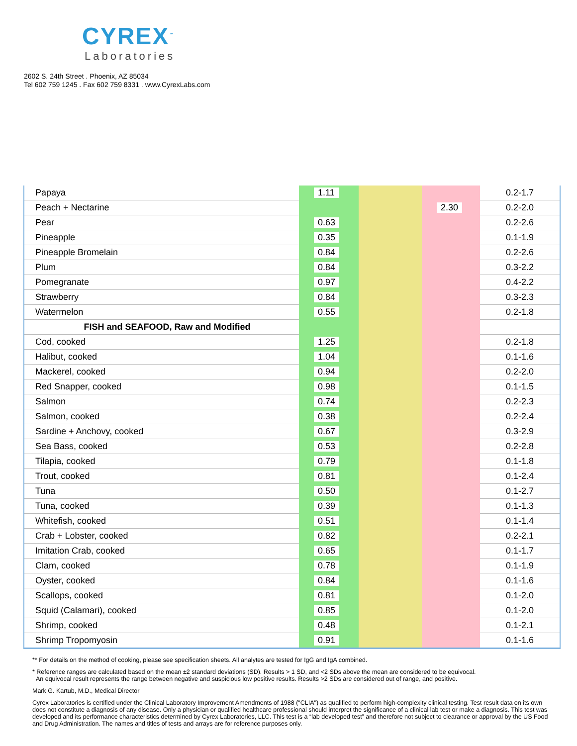CYREX<sup>™</sup>
Laboratories
2602 S. 24th Street . Phoenix, AZ 85034
Tel 602 759 1245 . Fax 602 759 8331 . www.CyrexLabs.com
| Papaya | 1.11 | | | 0.2-1.7 |
| Peach + Nectarine | | | 2.30 | 0.2-2.0 |
| Pear | 0.63 | | | 0.2-2.6 |
| Pineapple | 0.35 | | | 0.1-1.9 |
| Pineapple Bromelain | 0.84 | | | 0.2-2.6 |
| Plum | 0.84 | | | 0.3-2.2 |
| Pomegranate | 0.97 | | | 0.4-2.2 |
| Strawberry | 0.84 | | | 0.3-2.3 |
| Watermelon | 0.55 | | | 0.2-1.8 |
| FISH and SEAFOOD, Raw and Modified | | | | |
| Cod, cooked | 1.25 | | | 0.2-1.8 |
| Halibut, cooked | 1.04 | | | 0.1-1.6 |
| Mackerel, cooked | 0.94 | | | 0.2-2.0 |
| Red Snapper, cooked | 0.98 | | | 0.1-1.5 |
| Salmon | 0.74 | | | 0.2-2.3 |
| Salmon, cooked | 0.38 | | | 0.2-2.4 |
| Sardine + Anchovy, cooked | 0.67 | | | 0.3-2.9 |
| Sea Bass, cooked | 0.53 | | | 0.2-2.8 |
| Tilapia, cooked | 0.79 | | | 0.1-1.8 |
| Trout, cooked | 0.81 | | | 0.1-2.4 |
| Tuna | 0.50 | | | 0.1-2.7 |
| Tuna, cooked | 0.39 | | | 0.1-1.3 |
| Whitefish, cooked | 0.51 | | | 0.1-1.4 |
| Crab + Lobster, cooked | 0.82 | | | 0.2-2.1 |
| Imitation Crab, cooked | 0.65 | | | 0.1-1.7 |
| Clam, cooked | 0.78 | | | 0.1-1.9 |
| Oyster, cooked | 0.84 | | | 0.1-1.6 |
| Scallops, cooked | 0.81 | | | 0.1-2.0 |
| Squid (Calamari), cooked | 0.85 | | | 0.1-2.0 |
| Shrimp, cooked | 0.48 | | | 0.1-2.1 |
| Shrimp Tropomyosin | 0.91 | | | 0.1-1.6 |
** For details on the method of cooking, please see specification sheets. All analytes are tested for IgG and IgA combined.
* Reference ranges are calculated based on the mean ±2 standard deviations (SD). Results > 1 SD, and <2 SDs above the mean are considered to be equivocal.
An equivocal result represents the range between negative and suspicious low positive results. Results >2 SDs are considered out of range, and positive.
Mark G. Kartub, M.D., Medical Director
Cyrex Laboratories is certified under the Clinical Laboratory Improvement Amendments of 1988 ("CLIA") as qualified to perform high-complexity clinical testing. Test result data on its own does not constitute a diagnosis of any disease. Only a physician or qualified healthcare professional should interpret the significance of a clinical lab test or make a diagnosis. This test was developed and its performance characteristics determined by Cyrex Laboratories, LLC. This test is a “lab developed test” and therefore not subject to clearance or approval by the US Food and Drug Administration. The names and titles of tests and arrays are for reference purposes only.